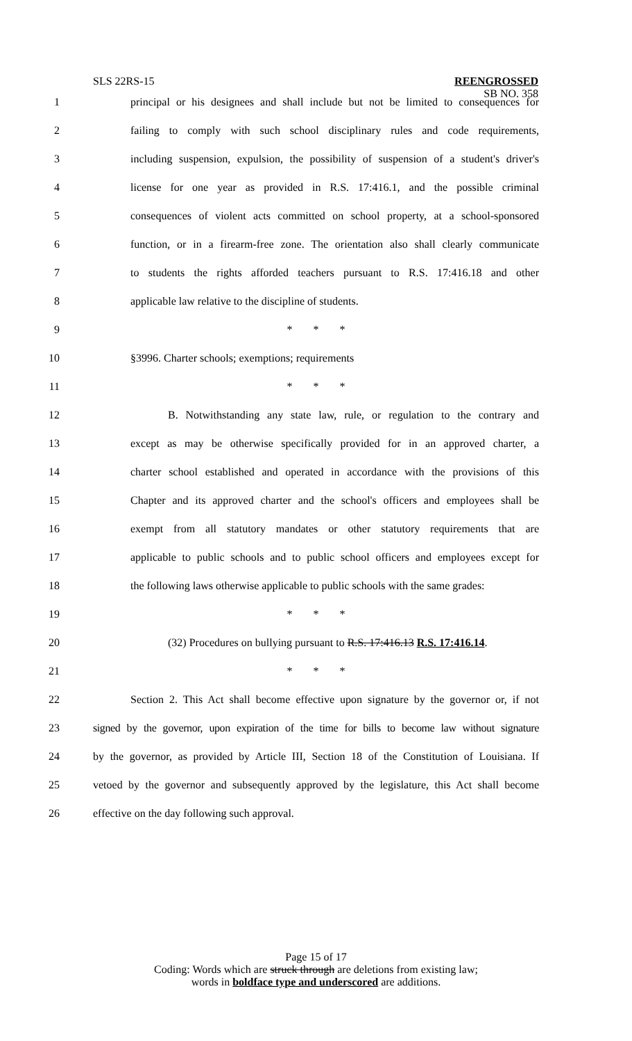SLS 22RS-15
REENGROSSED
SB NO. 358
1 principal or his designees and shall include but not be limited to consequences for
2 failing to comply with such school disciplinary rules and code requirements,
3 including suspension, expulsion, the possibility of suspension of a student's driver's
4 license for one year as provided in R.S. 17:416.1, and the possible criminal
5 consequences of violent acts committed on school property, at a school-sponsored
6 function, or in a firearm-free zone. The orientation also shall clearly communicate
7 to students the rights afforded teachers pursuant to R.S. 17:416.18 and other
8 applicable law relative to the discipline of students.
9 * * *
10 §3996. Charter schools; exemptions; requirements
11 * * *
12 B. Notwithstanding any state law, rule, or regulation to the contrary and
13 except as may be otherwise specifically provided for in an approved charter, a
14 charter school established and operated in accordance with the provisions of this
15 Chapter and its approved charter and the school's officers and employees shall be
16 exempt from all statutory mandates or other statutory requirements that are
17 applicable to public schools and to public school officers and employees except for
18 the following laws otherwise applicable to public schools with the same grades:
19 * * *
20 (32) Procedures on bullying pursuant to R.S. 17:416.13 R.S. 17:416.14.
21 * * *
22 Section 2. This Act shall become effective upon signature by the governor or, if not
23 signed by the governor, upon expiration of the time for bills to become law without signature
24 by the governor, as provided by Article III, Section 18 of the Constitution of Louisiana. If
25 vetoed by the governor and subsequently approved by the legislature, this Act shall become
26 effective on the day following such approval.
Page 15 of 17
Coding: Words which are struck through are deletions from existing law;
words in boldface type and underscored are additions.